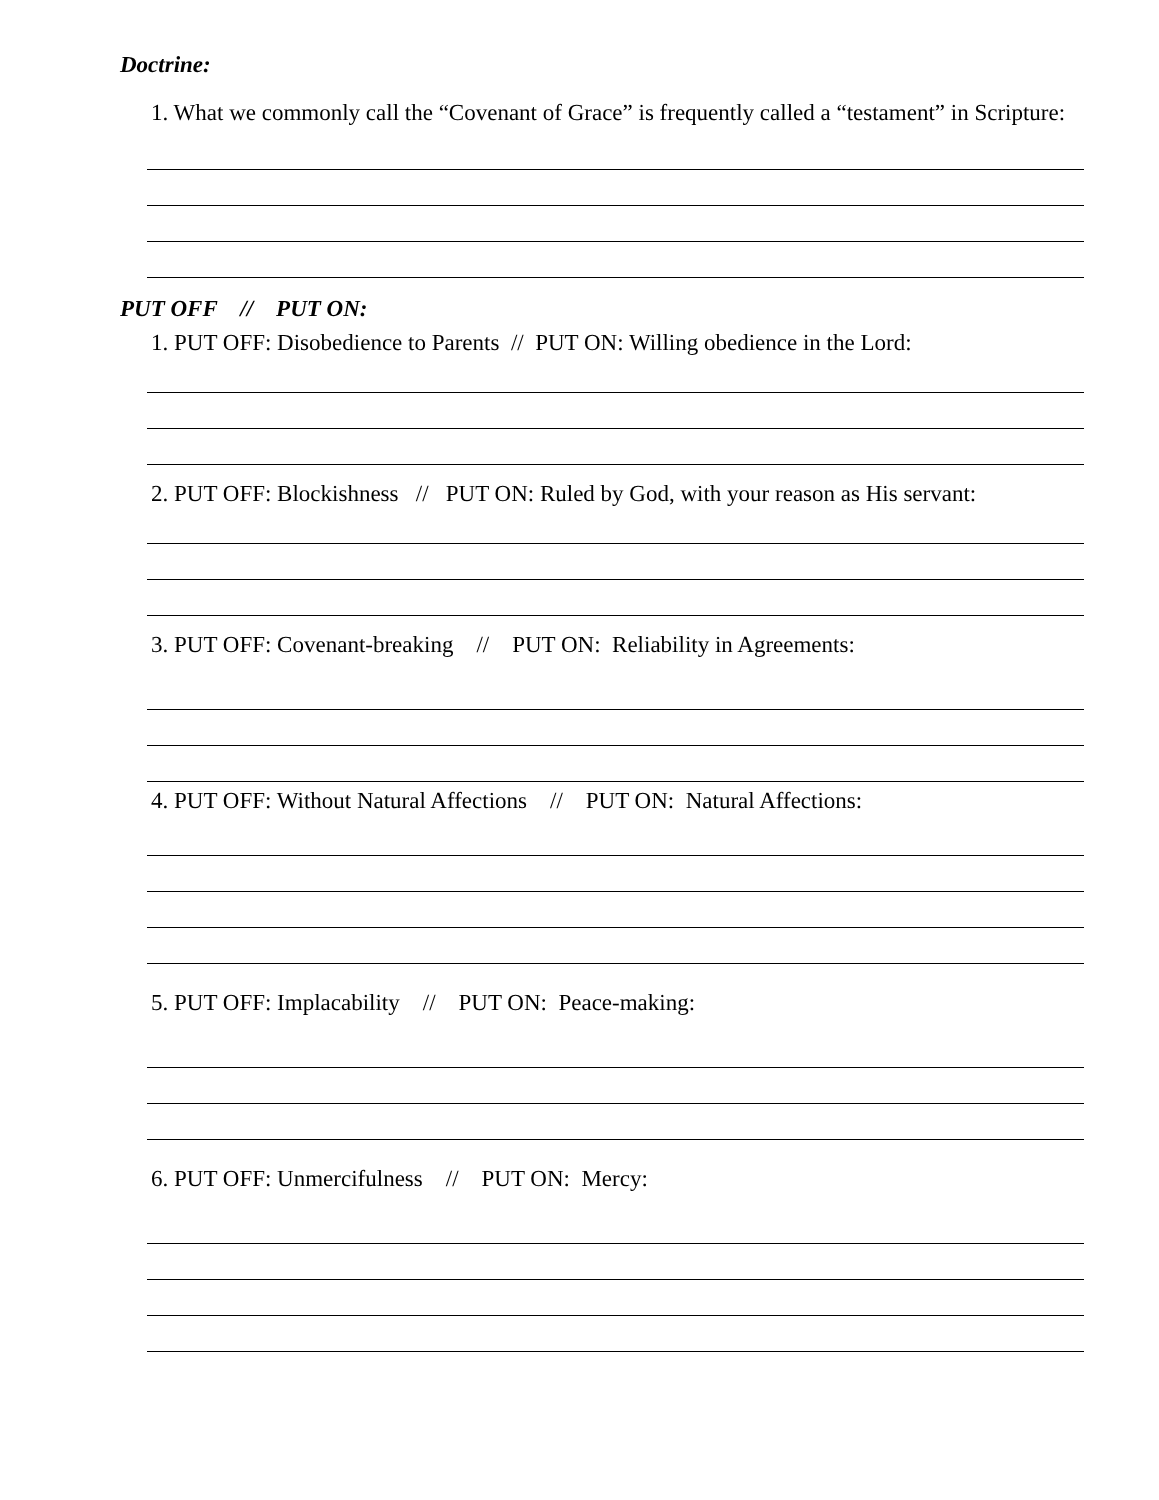Doctrine:
1. What we commonly call the “Covenant of Grace” is frequently called a “testament” in Scripture:
PUT OFF // PUT ON:
1. PUT OFF: Disobedience to Parents // PUT ON: Willing obedience in the Lord:
2. PUT OFF: Blockishness // PUT ON: Ruled by God, with your reason as His servant:
3. PUT OFF: Covenant-breaking // PUT ON: Reliability in Agreements:
4. PUT OFF: Without Natural Affections // PUT ON: Natural Affections:
5. PUT OFF: Implacability // PUT ON: Peace-making:
6. PUT OFF: Unmercifulness // PUT ON: Mercy: